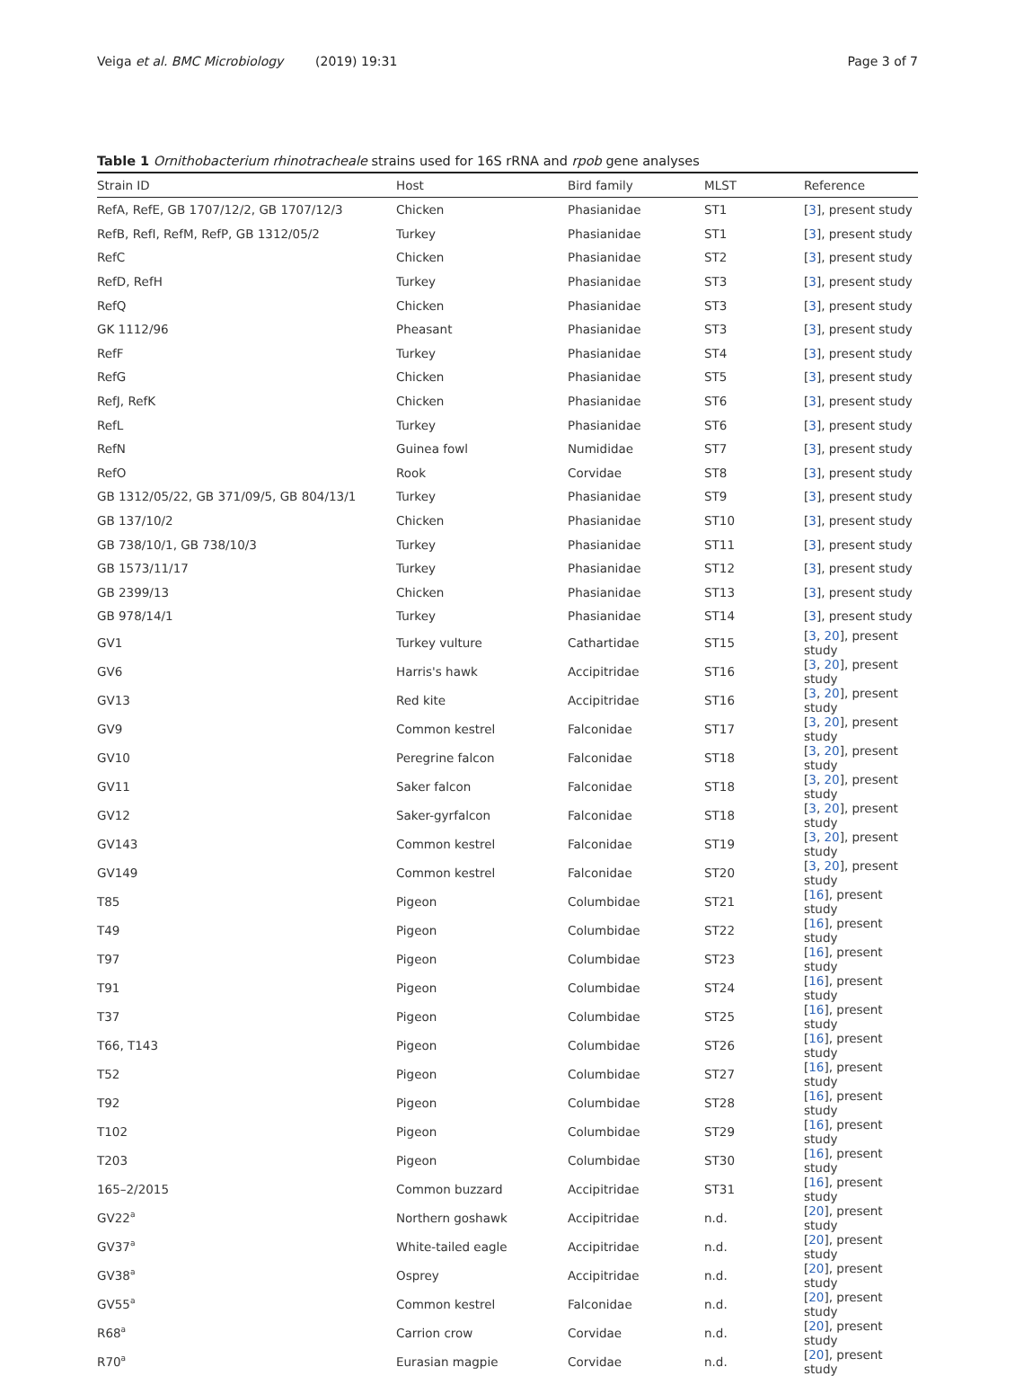Veiga et al. BMC Microbiology (2019) 19:31
Page 3 of 7
Table 1 Ornithobacterium rhinotracheale strains used for 16S rRNA and rpob gene analyses
| Strain ID | Host | Bird family | MLST | Reference |
| --- | --- | --- | --- | --- |
| RefA, RefE, GB 1707/12/2, GB 1707/12/3 | Chicken | Phasianidae | ST1 | [ 3 ], present study |
| RefB, RefI, RefM, RefP, GB 1312/05/2 | Turkey | Phasianidae | ST1 | [ 3 ], present study |
| RefC | Chicken | Phasianidae | ST2 | [ 3 ], present study |
| RefD, RefH | Turkey | Phasianidae | ST3 | [ 3 ], present study |
| RefQ | Chicken | Phasianidae | ST3 | [ 3 ], present study |
| GK 1112/96 | Pheasant | Phasianidae | ST3 | [ 3 ], present study |
| RefF | Turkey | Phasianidae | ST4 | [ 3 ], present study |
| RefG | Chicken | Phasianidae | ST5 | [ 3 ], present study |
| RefJ, RefK | Chicken | Phasianidae | ST6 | [ 3 ], present study |
| RefL | Turkey | Phasianidae | ST6 | [ 3 ], present study |
| RefN | Guinea fowl | Numididae | ST7 | [ 3 ], present study |
| RefO | Rook | Corvidae | ST8 | [ 3 ], present study |
| GB 1312/05/22, GB 371/09/5, GB 804/13/1 | Turkey | Phasianidae | ST9 | [ 3 ], present study |
| GB 137/10/2 | Chicken | Phasianidae | ST10 | [ 3 ], present study |
| GB 738/10/1, GB 738/10/3 | Turkey | Phasianidae | ST11 | [ 3 ], present study |
| GB 1573/11/17 | Turkey | Phasianidae | ST12 | [ 3 ], present study |
| GB 2399/13 | Chicken | Phasianidae | ST13 | [ 3 ], present study |
| GB 978/14/1 | Turkey | Phasianidae | ST14 | [ 3 ], present study |
| GV1 | Turkey vulture | Cathartidae | ST15 | [ 3 , 20 ], present study |
| GV6 | Harris's hawk | Accipitridae | ST16 | [ 3 , 20 ], present study |
| GV13 | Red kite | Accipitridae | ST16 | [ 3 , 20 ], present study |
| GV9 | Common kestrel | Falconidae | ST17 | [ 3 , 20 ], present study |
| GV10 | Peregrine falcon | Falconidae | ST18 | [ 3 , 20 ], present study |
| GV11 | Saker falcon | Falconidae | ST18 | [ 3 , 20 ], present study |
| GV12 | Saker-gyrfalcon | Falconidae | ST18 | [ 3 , 20 ], present study |
| GV143 | Common kestrel | Falconidae | ST19 | [ 3 , 20 ], present study |
| GV149 | Common kestrel | Falconidae | ST20 | [ 3 , 20 ], present study |
| T85 | Pigeon | Columbidae | ST21 | [ 16 ], present study |
| T49 | Pigeon | Columbidae | ST22 | [ 16 ], present study |
| T97 | Pigeon | Columbidae | ST23 | [ 16 ], present study |
| T91 | Pigeon | Columbidae | ST24 | [ 16 ], present study |
| T37 | Pigeon | Columbidae | ST25 | [ 16 ], present study |
| T66, T143 | Pigeon | Columbidae | ST26 | [ 16 ], present study |
| T52 | Pigeon | Columbidae | ST27 | [ 16 ], present study |
| T92 | Pigeon | Columbidae | ST28 | [ 16 ], present study |
| T102 | Pigeon | Columbidae | ST29 | [ 16 ], present study |
| T203 | Pigeon | Columbidae | ST30 | [ 16 ], present study |
| 165–2/2015 | Common buzzard | Accipitridae | ST31 | [ 16 ], present study |
| GV22<sup>a</sup> | Northern goshawk | Accipitridae | n.d. | [ 20 ], present study |
| GV37<sup>a</sup> | White-tailed eagle | Accipitridae | n.d. | [ 20 ], present study |
| GV38<sup>a</sup> | Osprey | Accipitridae | n.d. | [ 20 ], present study |
| GV55<sup>a</sup> | Common kestrel | Falconidae | n.d. | [ 20 ], present study |
| R68<sup>a</sup> | Carrion crow | Corvidae | n.d. | [ 20 ], present study |
| R70<sup>a</sup> | Eurasian magpie | Corvidae | n.d. | [ 20 ], present study |